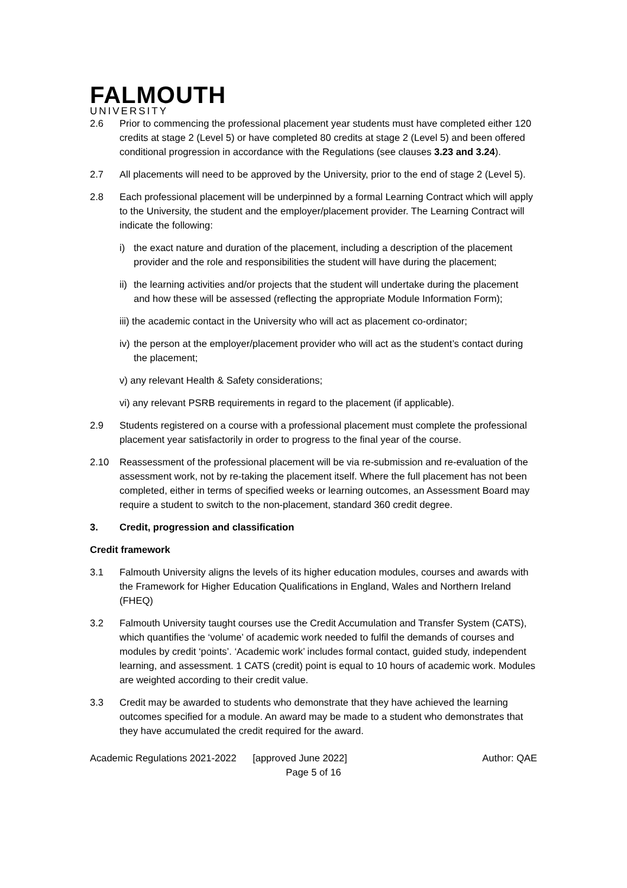FALMOUTH
UNIVERSITY
2.6 Prior to commencing the professional placement year students must have completed either 120 credits at stage 2 (Level 5) or have completed 80 credits at stage 2 (Level 5) and been offered conditional progression in accordance with the Regulations (see clauses 3.23 and 3.24).
2.7 All placements will need to be approved by the University, prior to the end of stage 2 (Level 5).
2.8 Each professional placement will be underpinned by a formal Learning Contract which will apply to the University, the student and the employer/placement provider. The Learning Contract will indicate the following:
i) the exact nature and duration of the placement, including a description of the placement provider and the role and responsibilities the student will have during the placement;
ii) the learning activities and/or projects that the student will undertake during the placement and how these will be assessed (reflecting the appropriate Module Information Form);
iii) the academic contact in the University who will act as placement co-ordinator;
iv) the person at the employer/placement provider who will act as the student’s contact during the placement;
v) any relevant Health & Safety considerations;
vi) any relevant PSRB requirements in regard to the placement (if applicable).
2.9 Students registered on a course with a professional placement must complete the professional placement year satisfactorily in order to progress to the final year of the course.
2.10 Reassessment of the professional placement will be via re-submission and re-evaluation of the assessment work, not by re-taking the placement itself. Where the full placement has not been completed, either in terms of specified weeks or learning outcomes, an Assessment Board may require a student to switch to the non-placement, standard 360 credit degree.
3. Credit, progression and classification
Credit framework
3.1 Falmouth University aligns the levels of its higher education modules, courses and awards with the Framework for Higher Education Qualifications in England, Wales and Northern Ireland (FHEQ)
3.2 Falmouth University taught courses use the Credit Accumulation and Transfer System (CATS), which quantifies the ‘volume’ of academic work needed to fulfil the demands of courses and modules by credit ‘points’. ‘Academic work’ includes formal contact, guided study, independent learning, and assessment. 1 CATS (credit) point is equal to 10 hours of academic work. Modules are weighted according to their credit value.
3.3 Credit may be awarded to students who demonstrate that they have achieved the learning outcomes specified for a module. An award may be made to a student who demonstrates that they have accumulated the credit required for the award.
Academic Regulations 2021-2022 [approved June 2022] Author: QAE
Page 5 of 16